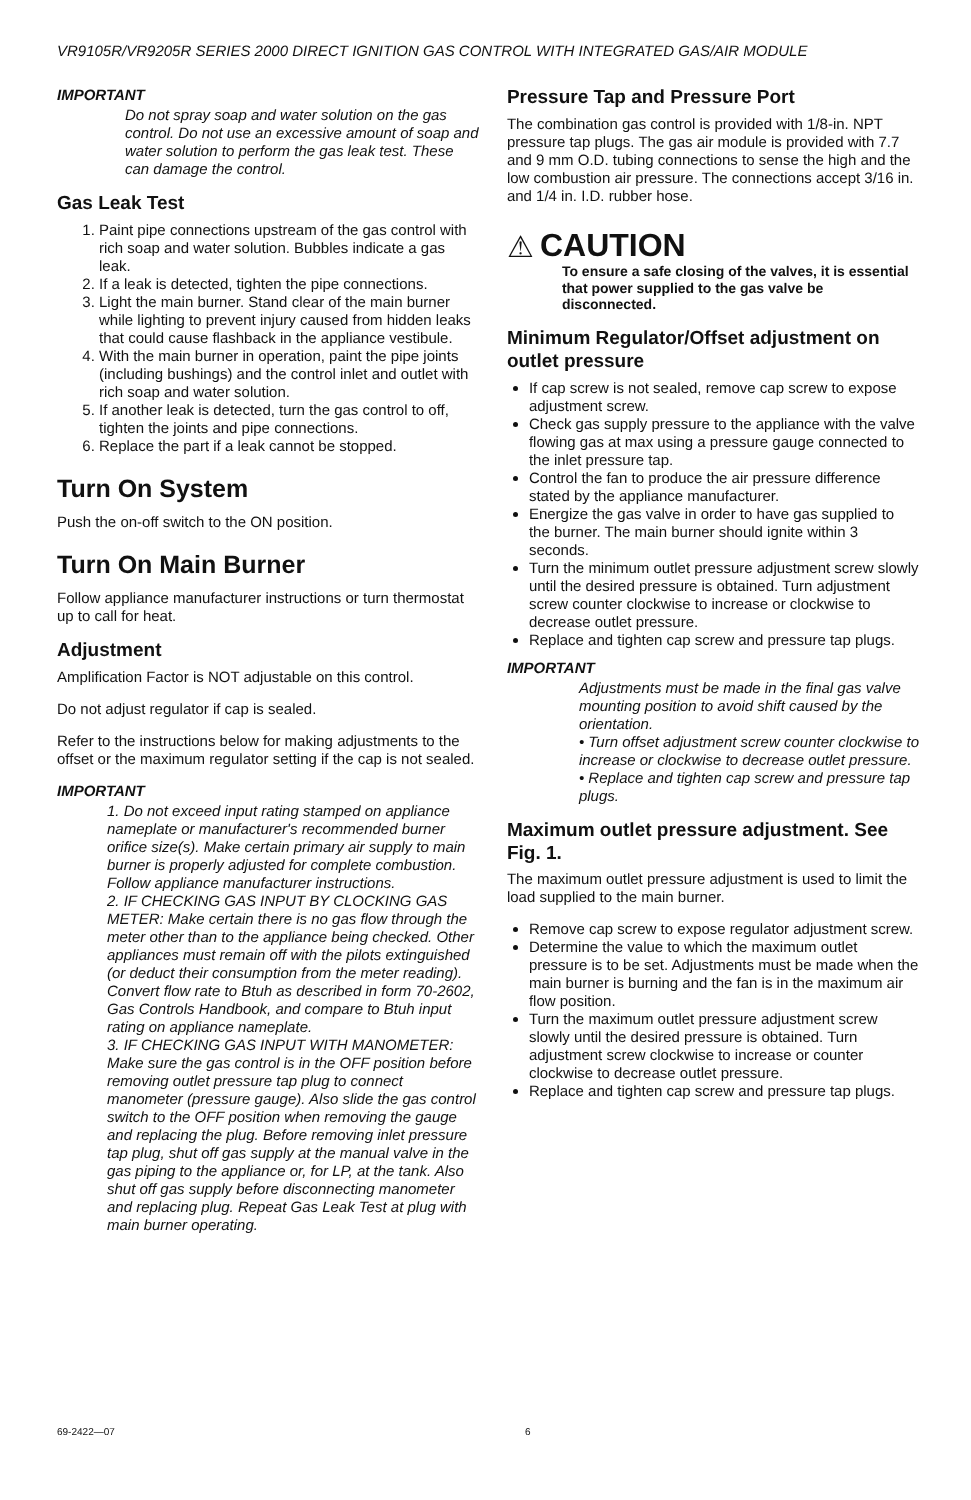VR9105R/VR9205R SERIES 2000 DIRECT IGNITION GAS CONTROL WITH INTEGRATED GAS/AIR MODULE
IMPORTANT
Do not spray soap and water solution on the gas control. Do not use an excessive amount of soap and water solution to perform the gas leak test. These can damage the control.
Gas Leak Test
1. Paint pipe connections upstream of the gas control with rich soap and water solution. Bubbles indicate a gas leak.
2. If a leak is detected, tighten the pipe connections.
3. Light the main burner. Stand clear of the main burner while lighting to prevent injury caused from hidden leaks that could cause flashback in the appliance vestibule.
4. With the main burner in operation, paint the pipe joints (including bushings) and the control inlet and outlet with rich soap and water solution.
5. If another leak is detected, turn the gas control to off, tighten the joints and pipe connections.
6. Replace the part if a leak cannot be stopped.
Turn On System
Push the on-off switch to the ON position.
Turn On Main Burner
Follow appliance manufacturer instructions or turn thermostat up to call for heat.
Adjustment
Amplification Factor is NOT adjustable on this control.
Do not adjust regulator if cap is sealed.
Refer to the instructions below for making adjustments to the offset or the maximum regulator setting if the cap is not sealed.
IMPORTANT
1. Do not exceed input rating stamped on appliance nameplate or manufacturer's recommended burner orifice size(s). Make certain primary air supply to main burner is properly adjusted for complete combustion. Follow appliance manufacturer instructions.
2. IF CHECKING GAS INPUT BY CLOCKING GAS METER: Make certain there is no gas flow through the meter other than to the appliance being checked. Other appliances must remain off with the pilots extinguished (or deduct their consumption from the meter reading). Convert flow rate to Btuh as described in form 70-2602, Gas Controls Handbook, and compare to Btuh input rating on appliance nameplate.
3. IF CHECKING GAS INPUT WITH MANOMETER: Make sure the gas control is in the OFF position before removing outlet pressure tap plug to connect manometer (pressure gauge). Also slide the gas control switch to the OFF position when removing the gauge and replacing the plug. Before removing inlet pressure tap plug, shut off gas supply at the manual valve in the gas piping to the appliance or, for LP, at the tank. Also shut off gas supply before disconnecting manometer and replacing plug. Repeat Gas Leak Test at plug with main burner operating.
Pressure Tap and Pressure Port
The combination gas control is provided with 1/8-in. NPT pressure tap plugs. The gas air module is provided with 7.7 and 9 mm O.D. tubing connections to sense the high and the low combustion air pressure. The connections accept 3/16 in. and 1/4 in. I.D. rubber hose.
⚠ CAUTION
To ensure a safe closing of the valves, it is essential that power supplied to the gas valve be disconnected.
Minimum Regulator/Offset adjustment on outlet pressure
If cap screw is not sealed, remove cap screw to expose adjustment screw.
Check gas supply pressure to the appliance with the valve flowing gas at max using a pressure gauge connected to the inlet pressure tap.
Control the fan to produce the air pressure difference stated by the appliance manufacturer.
Energize the gas valve in order to have gas supplied to the burner. The main burner should ignite within 3 seconds.
Turn the minimum outlet pressure adjustment screw slowly until the desired pressure is obtained. Turn adjustment screw counter clockwise to increase or clockwise to decrease outlet pressure.
Replace and tighten cap screw and pressure tap plugs.
IMPORTANT
Adjustments must be made in the final gas valve mounting position to avoid shift caused by the orientation.
• Turn offset adjustment screw counter clockwise to increase or clockwise to decrease outlet pressure.
• Replace and tighten cap screw and pressure tap plugs.
Maximum outlet pressure adjustment. See Fig. 1.
The maximum outlet pressure adjustment is used to limit the load supplied to the main burner.
Remove cap screw to expose regulator adjustment screw.
Determine the value to which the maximum outlet pressure is to be set. Adjustments must be made when the main burner is burning and the fan is in the maximum air flow position.
Turn the maximum outlet pressure adjustment screw slowly until the desired pressure is obtained. Turn adjustment screw clockwise to increase or counter clockwise to decrease outlet pressure.
Replace and tighten cap screw and pressure tap plugs.
69-2422—07 6